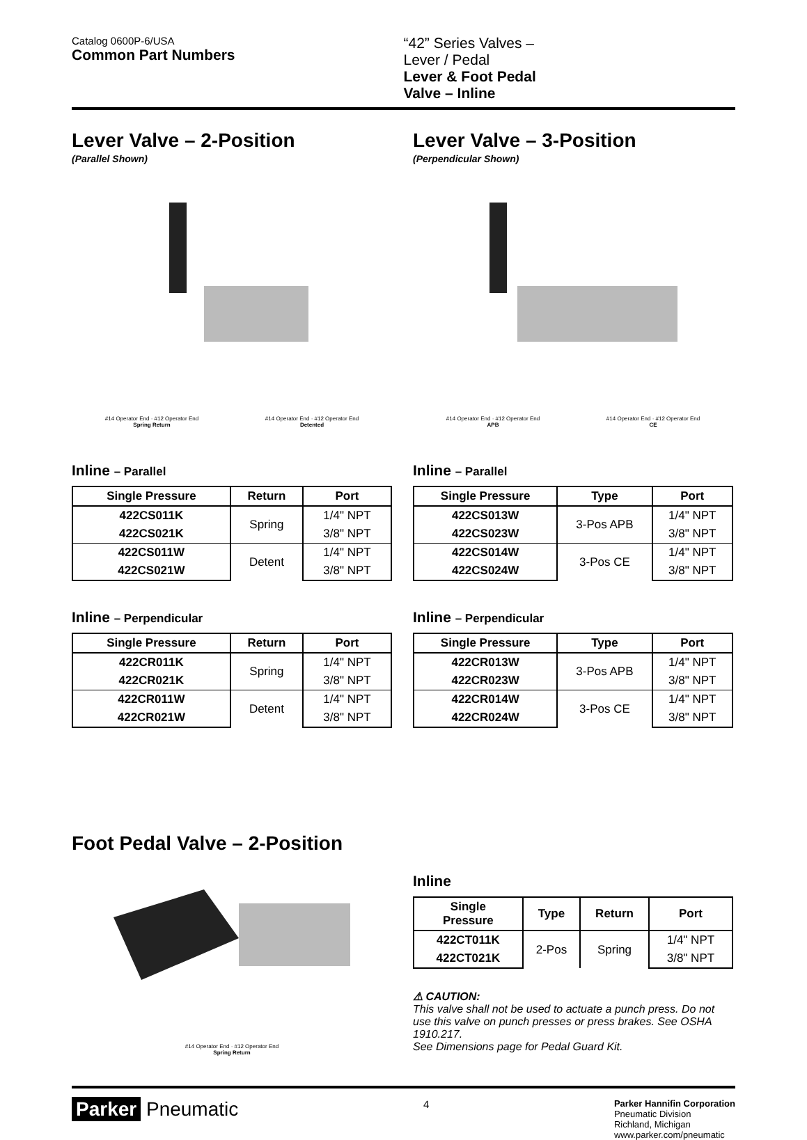Catalog 0600P-6/USA
Common Part Numbers
“42” Series Valves – Lever / Pedal
Lever & Foot Pedal Valve – Inline
Lever Valve – 2-Position
(Parallel Shown)
#14 Operator End · #12 Operator End
Spring Return #14 Operator End · #12 Operator End
Detented
Inline – Parallel
| Single Pressure | Return | Port |
| --- | --- | --- |
| 422CS011K | Spring | 1/4" NPT |
| 422CS021K | | 3/8" NPT |
| 422CS011W | Detent | 1/4" NPT |
| 422CS021W | | 3/8" NPT |
Inline – Perpendicular
| Single Pressure | Return | Port |
| --- | --- | --- |
| 422CR011K | Spring | 1/4" NPT |
| 422CR021K | | 3/8" NPT |
| 422CR011W | Detent | 1/4" NPT |
| 422CR021W | | 3/8" NPT |
Lever Valve – 3-Position
(Perpendicular Shown)
#14 Operator End · #12 Operator End
APB #14 Operator End · #12 Operator End
CE
Inline – Parallel
| Single Pressure | Type | Port |
| --- | --- | --- |
| 422CS013W | 3-Pos APB | 1/4" NPT |
| 422CS023W | | 3/8" NPT |
| 422CS014W | 3-Pos CE | 1/4" NPT |
| 422CS024W | | 3/8" NPT |
Inline – Perpendicular
| Single Pressure | Type | Port |
| --- | --- | --- |
| 422CR013W | 3-Pos APB | 1/4" NPT |
| 422CR023W | | 3/8" NPT |
| 422CR014W | 3-Pos CE | 1/4" NPT |
| 422CR024W | | 3/8" NPT |
Foot Pedal Valve – 2-Position
#14 Operator End · #12 Operator End
Spring Return
Inline
| Single Pressure | Type | Return | Port |
| --- | --- | --- | --- |
| 422CT011K | 2-Pos | Spring | 1/4" NPT |
| 422CT021K | | | 3/8" NPT |
⚠ CAUTION:
This valve shall not be used to actuate a punch press. Do not use this valve on punch presses or press brakes. See OSHA 1910.217.
See Dimensions page for Pedal Guard Kit.
Parker Pneumatic
4
Parker Hannifin Corporation
Pneumatic Division
Richland, Michigan
www.parker.com/pneumatic